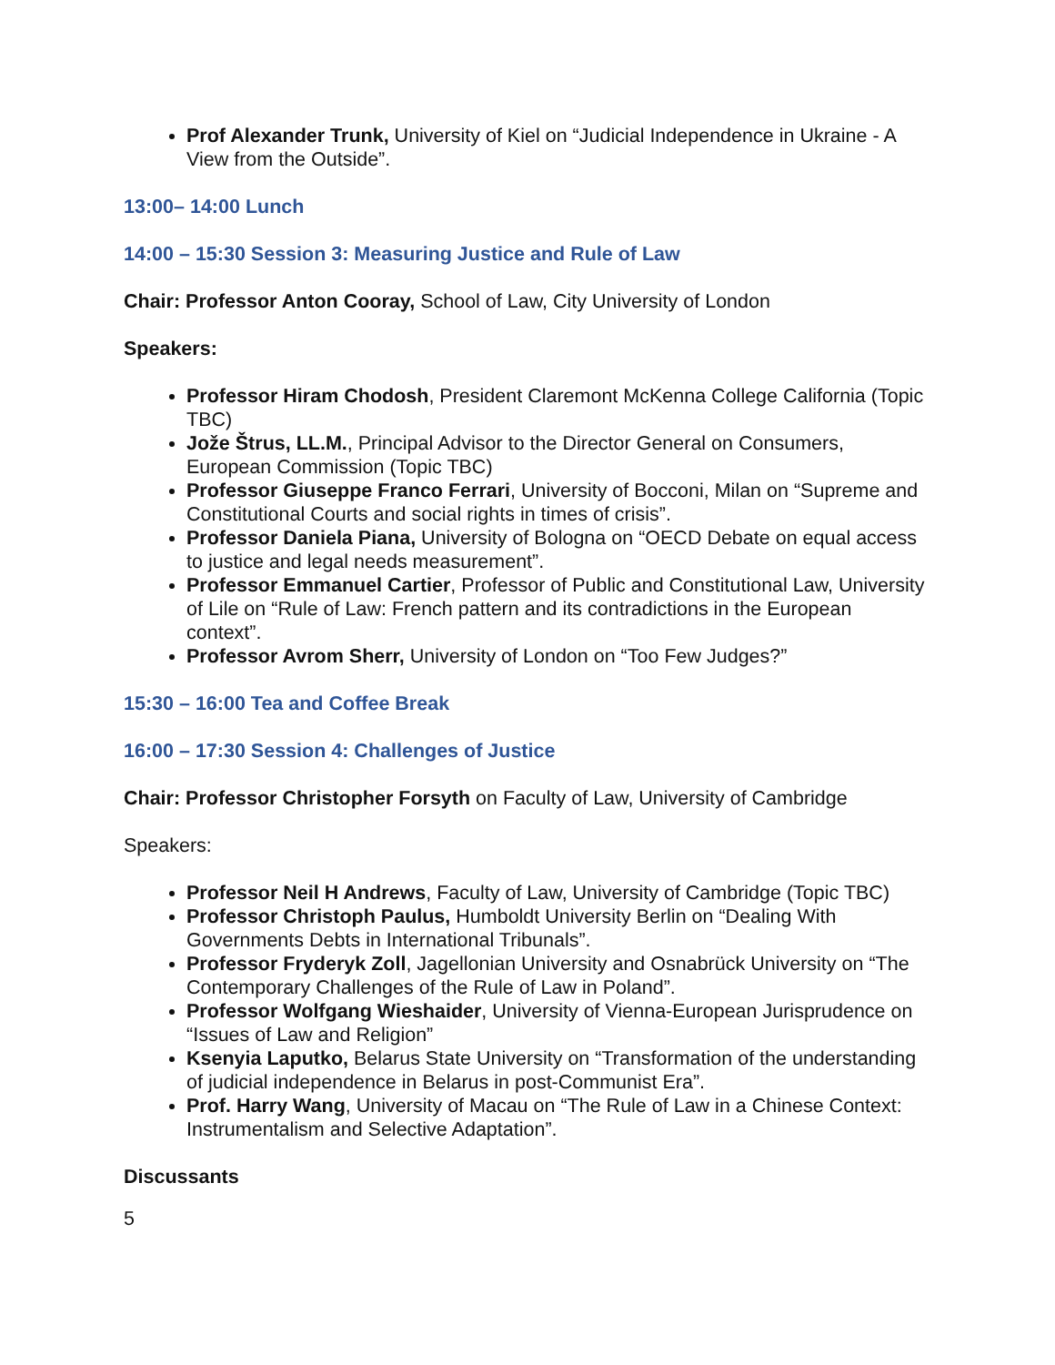Prof Alexander Trunk, University of Kiel on “Judicial Independence in Ukraine - A View from the Outside”.
13:00– 14:00 Lunch
14:00 – 15:30 Session 3: Measuring Justice and Rule of Law
Chair: Professor Anton Cooray, School of Law, City University of London
Speakers:
Professor Hiram Chodosh, President Claremont McKenna College California (Topic TBC)
Jože Štrus, LL.M., Principal Advisor to the Director General on Consumers, European Commission (Topic TBC)
Professor Giuseppe Franco Ferrari, University of Bocconi, Milan on “Supreme and Constitutional Courts and social rights in times of crisis”.
Professor Daniela Piana, University of Bologna on “OECD Debate on equal access to justice and legal needs measurement”.
Professor Emmanuel Cartier, Professor of Public and Constitutional Law, University of Lile on “Rule of Law: French pattern and its contradictions in the European context”.
Professor Avrom Sherr, University of London on “Too Few Judges?”
15:30 – 16:00 Tea and Coffee Break
16:00 – 17:30 Session 4: Challenges of Justice
Chair: Professor Christopher Forsyth on Faculty of Law, University of Cambridge
Speakers:
Professor Neil H Andrews, Faculty of Law, University of Cambridge (Topic TBC)
Professor Christoph Paulus, Humboldt University Berlin on “Dealing With Governments Debts in International Tribunals”.
Professor Fryderyk Zoll, Jagellonian University and Osnabrück University on “The Contemporary Challenges of the Rule of Law in Poland”.
Professor Wolfgang Wieshaider, University of Vienna-European Jurisprudence on “Issues of Law and Religion”
Ksenyia Laputko, Belarus State University on “Transformation of the understanding of judicial independence in Belarus in post-Communist Era”.
Prof. Harry Wang, University of Macau on “The Rule of Law in a Chinese Context: Instrumentalism and Selective Adaptation”.
Discussants
5